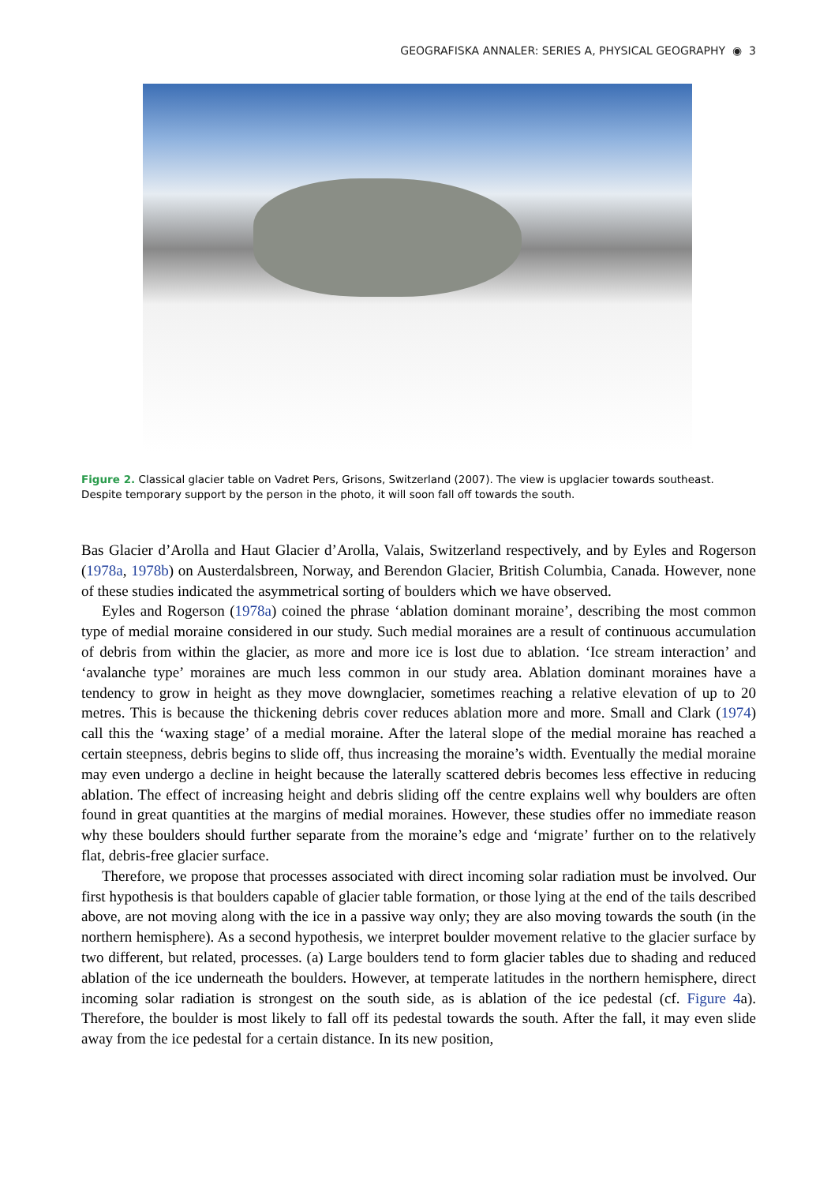GEOGRAFISKA ANNALER: SERIES A, PHYSICAL GEOGRAPHY ◉ 3
Figure 2. Classical glacier table on Vadret Pers, Grisons, Switzerland (2007). The view is upglacier towards southeast. Despite temporary support by the person in the photo, it will soon fall off towards the south.
Bas Glacier d’Arolla and Haut Glacier d’Arolla, Valais, Switzerland respectively, and by Eyles and Rogerson (1978a, 1978b) on Austerdalsbreen, Norway, and Berendon Glacier, British Columbia, Canada. However, none of these studies indicated the asymmetrical sorting of boulders which we have observed.
Eyles and Rogerson (1978a) coined the phrase ‘ablation dominant moraine’, describing the most common type of medial moraine considered in our study. Such medial moraines are a result of continuous accumulation of debris from within the glacier, as more and more ice is lost due to ablation. ‘Ice stream interaction’ and ‘avalanche type’ moraines are much less common in our study area. Ablation dominant moraines have a tendency to grow in height as they move downglacier, sometimes reaching a relative elevation of up to 20 metres. This is because the thickening debris cover reduces ablation more and more. Small and Clark (1974) call this the ‘waxing stage’ of a medial moraine. After the lateral slope of the medial moraine has reached a certain steepness, debris begins to slide off, thus increasing the moraine’s width. Eventually the medial moraine may even undergo a decline in height because the laterally scattered debris becomes less effective in reducing ablation. The effect of increasing height and debris sliding off the centre explains well why boulders are often found in great quantities at the margins of medial moraines. However, these studies offer no immediate reason why these boulders should further separate from the moraine’s edge and ‘migrate’ further on to the relatively flat, debris-free glacier surface.
Therefore, we propose that processes associated with direct incoming solar radiation must be involved. Our first hypothesis is that boulders capable of glacier table formation, or those lying at the end of the tails described above, are not moving along with the ice in a passive way only; they are also moving towards the south (in the northern hemisphere). As a second hypothesis, we interpret boulder movement relative to the glacier surface by two different, but related, processes. (a) Large boulders tend to form glacier tables due to shading and reduced ablation of the ice underneath the boulders. However, at temperate latitudes in the northern hemisphere, direct incoming solar radiation is strongest on the south side, as is ablation of the ice pedestal (cf. Figure 4a). Therefore, the boulder is most likely to fall off its pedestal towards the south. After the fall, it may even slide away from the ice pedestal for a certain distance. In its new position,